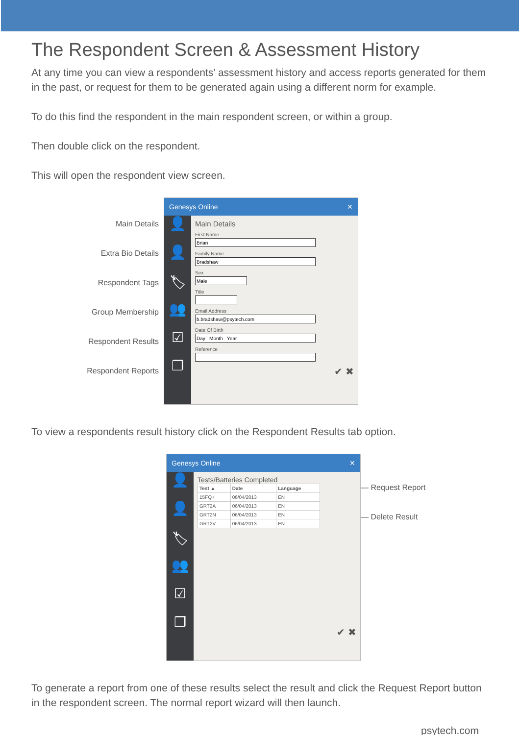The Respondent Screen & Assessment History
At any time you can view a respondents’ assessment history and access reports generated for them in the past, or request for them to be generated again using a different norm for example.
To do this find the respondent in the main respondent screen, or within a group.
Then double click on the respondent.
This will open the respondent view screen.
Main Details
Extra Bio Details
Respondent Tags
Group Membership
Respondent Results
Respondent Reports
Genesys Online ✕
👤
👤
🏷
👥
☑
❐
Main Details
First NameFamily NameSexTitleEmail AddressDate Of BirthReference
✔ ✖
To view a respondents result history click on the Respondent Results tab option.
Genesys Online ✕
👤
👤
🏷
👥
☑
❐
Tests/Batteries Completed
| Test ▲ | Date | Language |
| --- | --- | --- |
| 15FQ+ | 06/04/2013 | EN |
| GRT2A | 06/04/2013 | EN |
| GRT2N | 06/04/2013 | EN |
| GRT2V | 06/04/2013 | EN |
✔ ✖
— Request Report
— Delete Result
To generate a report from one of these results select the result and click the Request Report button in the respondent screen. The normal report wizard will then launch.
psytech.com